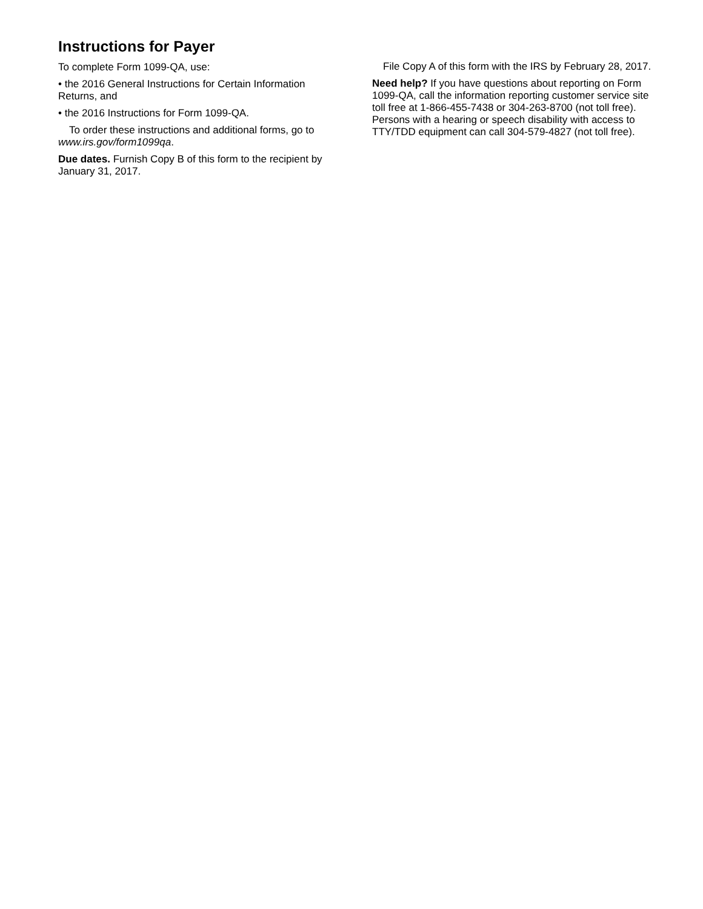Instructions for Payer
To complete Form 1099-QA, use:
• the 2016 General Instructions for Certain Information Returns, and
• the 2016 Instructions for Form 1099-QA.
To order these instructions and additional forms, go to www.irs.gov/form1099qa.
Due dates. Furnish Copy B of this form to the recipient by January 31, 2017.
File Copy A of this form with the IRS by February 28, 2017.
Need help? If you have questions about reporting on Form 1099-QA, call the information reporting customer service site toll free at 1-866-455-7438 or 304-263-8700 (not toll free). Persons with a hearing or speech disability with access to TTY/TDD equipment can call 304-579-4827 (not toll free).